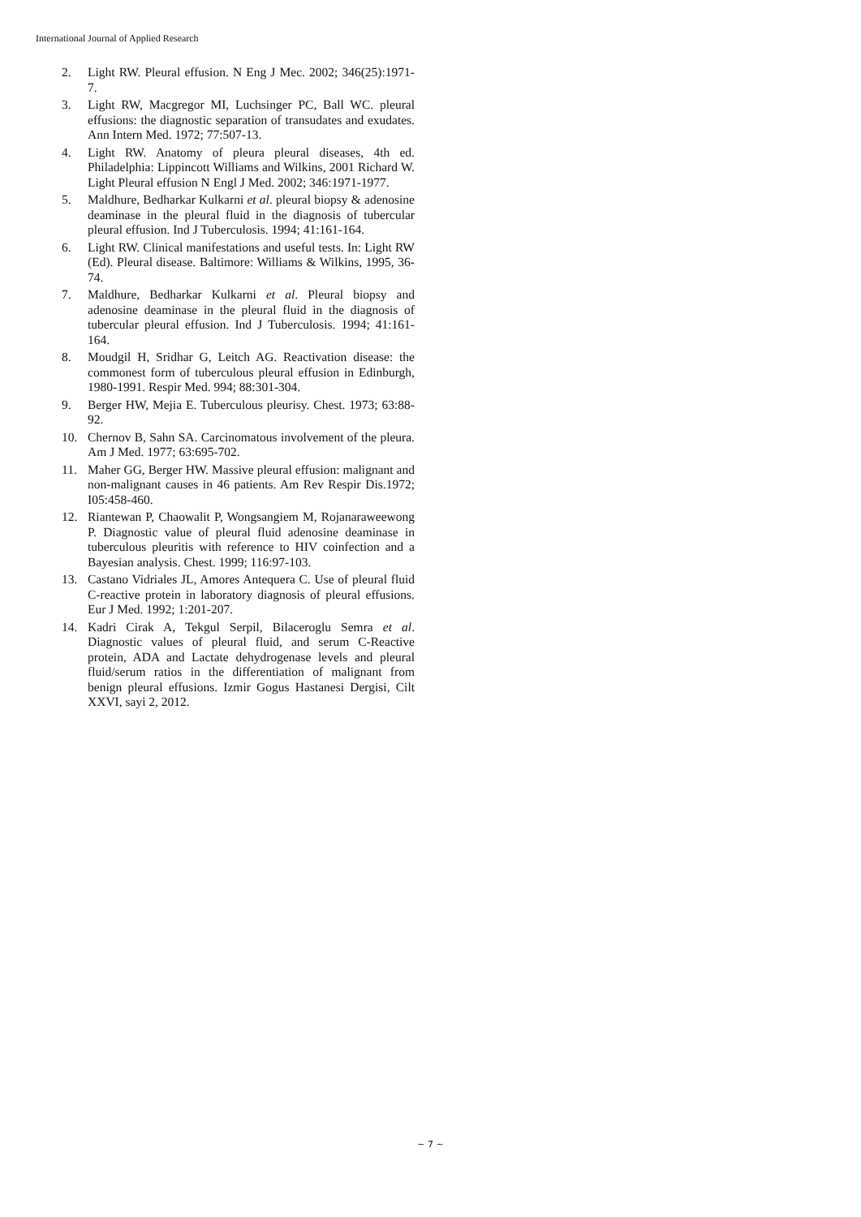International Journal of Applied Research
2. Light RW. Pleural effusion. N Eng J Mec. 2002; 346(25):1971-7.
3. Light RW, Macgregor MI, Luchsinger PC, Ball WC. pleural effusions: the diagnostic separation of transudates and exudates. Ann Intern Med. 1972; 77:507-13.
4. Light RW. Anatomy of pleura pleural diseases, 4th ed. Philadelphia: Lippincott Williams and Wilkins, 2001 Richard W. Light Pleural effusion N Engl J Med. 2002; 346:1971-1977.
5. Maldhure, Bedharkar Kulkarni et al. pleural biopsy & adenosine deaminase in the pleural fluid in the diagnosis of tubercular pleural effusion. Ind J Tuberculosis. 1994; 41:161-164.
6. Light RW. Clinical manifestations and useful tests. In: Light RW (Ed). Pleural disease. Baltimore: Williams & Wilkins, 1995, 36-74.
7. Maldhure, Bedharkar Kulkarni et al. Pleural biopsy and adenosine deaminase in the pleural fluid in the diagnosis of tubercular pleural effusion. Ind J Tuberculosis. 1994; 41:161-164.
8. Moudgil H, Sridhar G, Leitch AG. Reactivation disease: the commonest form of tuberculous pleural effusion in Edinburgh, 1980-1991. Respir Med. 994; 88:301-304.
9. Berger HW, Mejia E. Tuberculous pleurisy. Chest. 1973; 63:88-92.
10. Chernov B, Sahn SA. Carcinomatous involvement of the pleura. Am J Med. 1977; 63:695-702.
11. Maher GG, Berger HW. Massive pleural effusion: malignant and non-malignant causes in 46 patients. Am Rev Respir Dis.1972; I05:458-460.
12. Riantewan P, Chaowalit P, Wongsangiem M, Rojanaraweewong P. Diagnostic value of pleural fluid adenosine deaminase in tuberculous pleuritis with reference to HIV coinfection and a Bayesian analysis. Chest. 1999; 116:97-103.
13. Castano Vidriales JL, Amores Antequera C. Use of pleural fluid C-reactive protein in laboratory diagnosis of pleural effusions. Eur J Med. 1992; 1:201-207.
14. Kadri Cirak A, Tekgul Serpil, Bilaceroglu Semra et al. Diagnostic values of pleural fluid, and serum C-Reactive protein, ADA and Lactate dehydrogenase levels and pleural fluid/serum ratios in the differentiation of malignant from benign pleural effusions. Izmir Gogus Hastanesi Dergisi, Cilt XXVI, sayi 2, 2012.
~ 7 ~